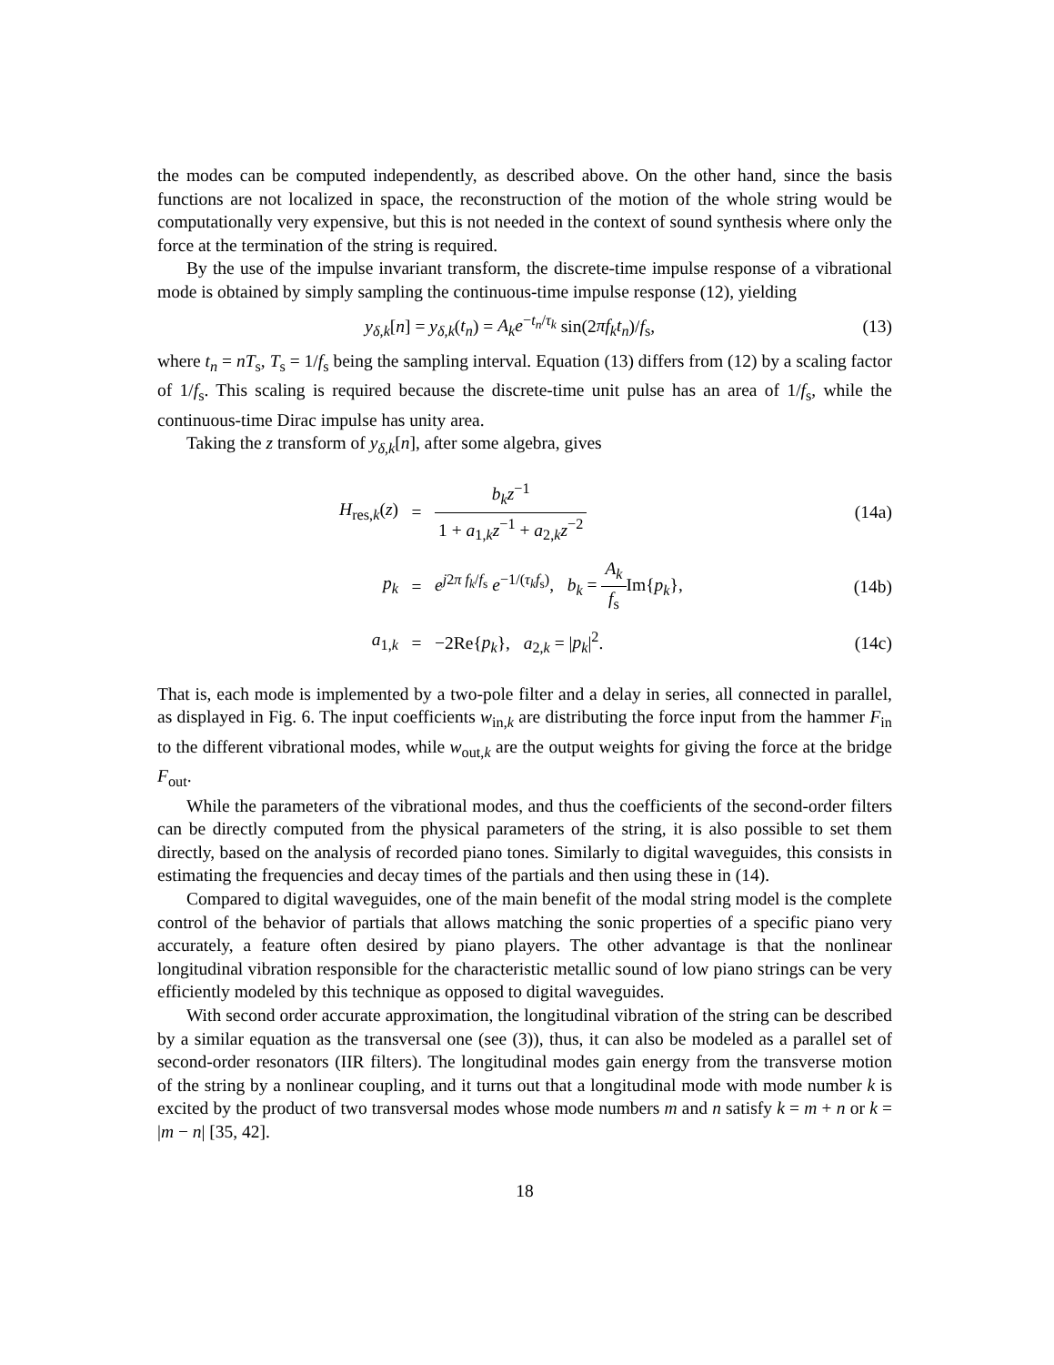the modes can be computed independently, as described above. On the other hand, since the basis functions are not localized in space, the reconstruction of the motion of the whole string would be computationally very expensive, but this is not needed in the context of sound synthesis where only the force at the termination of the string is required.
By the use of the impulse invariant transform, the discrete-time impulse response of a vibrational mode is obtained by simply sampling the continuous-time impulse response (12), yielding
y<sub>δ,k</sub>[n] = y<sub>δ,k</sub>(t<sub>n</sub>) = A<sub>k</sub>e<sup>−t<sub>n</sub>/τ<sub>k</sub></sup> sin(2πf<sub>k</sub>t<sub>n</sub>)/f<sub>s</sub>, (13)
where t<sub>n</sub> = nT<sub>s</sub>, T<sub>s</sub> = 1/f<sub>s</sub> being the sampling interval. Equation (13) differs from (12) by a scaling factor of 1/f<sub>s</sub>. This scaling is required because the discrete-time unit pulse has an area of 1/f<sub>s</sub>, while the continuous-time Dirac impulse has unity area.
Taking the z transform of y<sub>δ,k</sub>[n], after some algebra, gives
H<sub>res,k</sub>(z) = b<sub>k</sub>z<sup>−1</sup> 1 + a<sub>1,k</sub>z<sup>−1</sup> + a<sub>2,k</sub>z<sup>−2</sup> (14a) p<sub>k</sub> = e<sup>j2π f<sub>k</sub>/f<sub>s</sub></sup> e<sup>−1/(τ<sub>k</sub>f<sub>s</sub>)</sup>, b<sub>k</sub> = A<sub>k</sub> f<sub>s</sub> Im{p<sub>k</sub>}, (14b) a<sub>1,k</sub> = −2Re{p<sub>k</sub>}, a<sub>2,k</sub> = |p<sub>k</sub>|<sup>2</sup>. (14c)
That is, each mode is implemented by a two-pole filter and a delay in series, all connected in parallel, as displayed in Fig. 6. The input coefficients w<sub>in,k</sub> are distributing the force input from the hammer F<sub>in</sub> to the different vibrational modes, while w<sub>out,k</sub> are the output weights for giving the force at the bridge F<sub>out</sub>.
While the parameters of the vibrational modes, and thus the coefficients of the second-order filters can be directly computed from the physical parameters of the string, it is also possible to set them directly, based on the analysis of recorded piano tones. Similarly to digital waveguides, this consists in estimating the frequencies and decay times of the partials and then using these in (14).
Compared to digital waveguides, one of the main benefit of the modal string model is the complete control of the behavior of partials that allows matching the sonic properties of a specific piano very accurately, a feature often desired by piano players. The other advantage is that the nonlinear longitudinal vibration responsible for the characteristic metallic sound of low piano strings can be very efficiently modeled by this technique as opposed to digital waveguides.
With second order accurate approximation, the longitudinal vibration of the string can be described by a similar equation as the transversal one (see (3)), thus, it can also be modeled as a parallel set of second-order resonators (IIR filters). The longitudinal modes gain energy from the transverse motion of the string by a nonlinear coupling, and it turns out that a longitudinal mode with mode number k is excited by the product of two transversal modes whose mode numbers m and n satisfy k = m + n or k = |m − n| [35, 42].
18